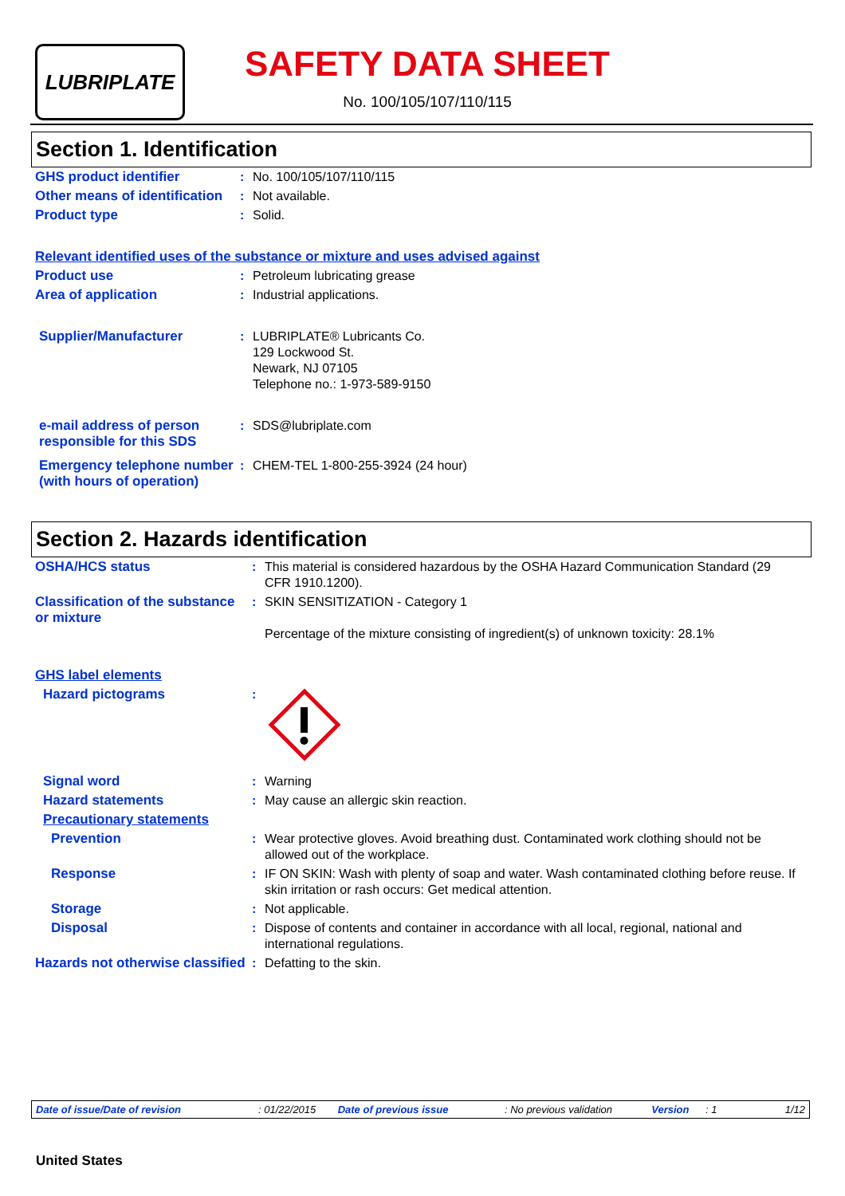LUBRIPLATE
SAFETY DATA SHEET
No. 100/105/107/110/115
Section 1. Identification
| GHS product identifier | : | No. 100/105/107/110/115 |
| Other means of identification | : | Not available. |
| Product type | : | Solid. |
| Relevant identified uses of the substance or mixture and uses advised against | | |
| Product use | : | Petroleum lubricating grease |
| Area of application | : | Industrial applications. |
| Supplier/Manufacturer | : | LUBRIPLATE® Lubricants Co. 129 Lockwood St. Newark, NJ 07105 Telephone no.: 1-973-589-9150 |
| e-mail address of person responsible for this SDS | : | SDS@lubriplate.com |
| Emergency telephone number (with hours of operation) | : | CHEM-TEL 1-800-255-3924 (24 hour) |
Section 2. Hazards identification
| OSHA/HCS status | : | This material is considered hazardous by the OSHA Hazard Communication Standard (29 CFR 1910.1200). |
| Classification of the substance or mixture | : | SKIN SENSITIZATION - Category 1 Percentage of the mixture consisting of ingredient(s) of unknown toxicity: 28.1% |
| GHS label elements | | |
| Hazard pictograms | : | |
| Signal word | : | Warning |
| Hazard statements | : | May cause an allergic skin reaction. |
| Precautionary statements | | |
| Prevention | : | Wear protective gloves. Avoid breathing dust. Contaminated work clothing should not be allowed out of the workplace. |
| Response | : | IF ON SKIN: Wash with plenty of soap and water. Wash contaminated clothing before reuse. If skin irritation or rash occurs: Get medical attention. |
| Storage | : | Not applicable. |
| Disposal | : | Dispose of contents and container in accordance with all local, regional, national and international regulations. |
| Hazards not otherwise classified | : | Defatting to the skin. |
Date of issue/Date of revision: 01/22/2015 Date of previous issue: No previous validation Version: 1 1/12
United States